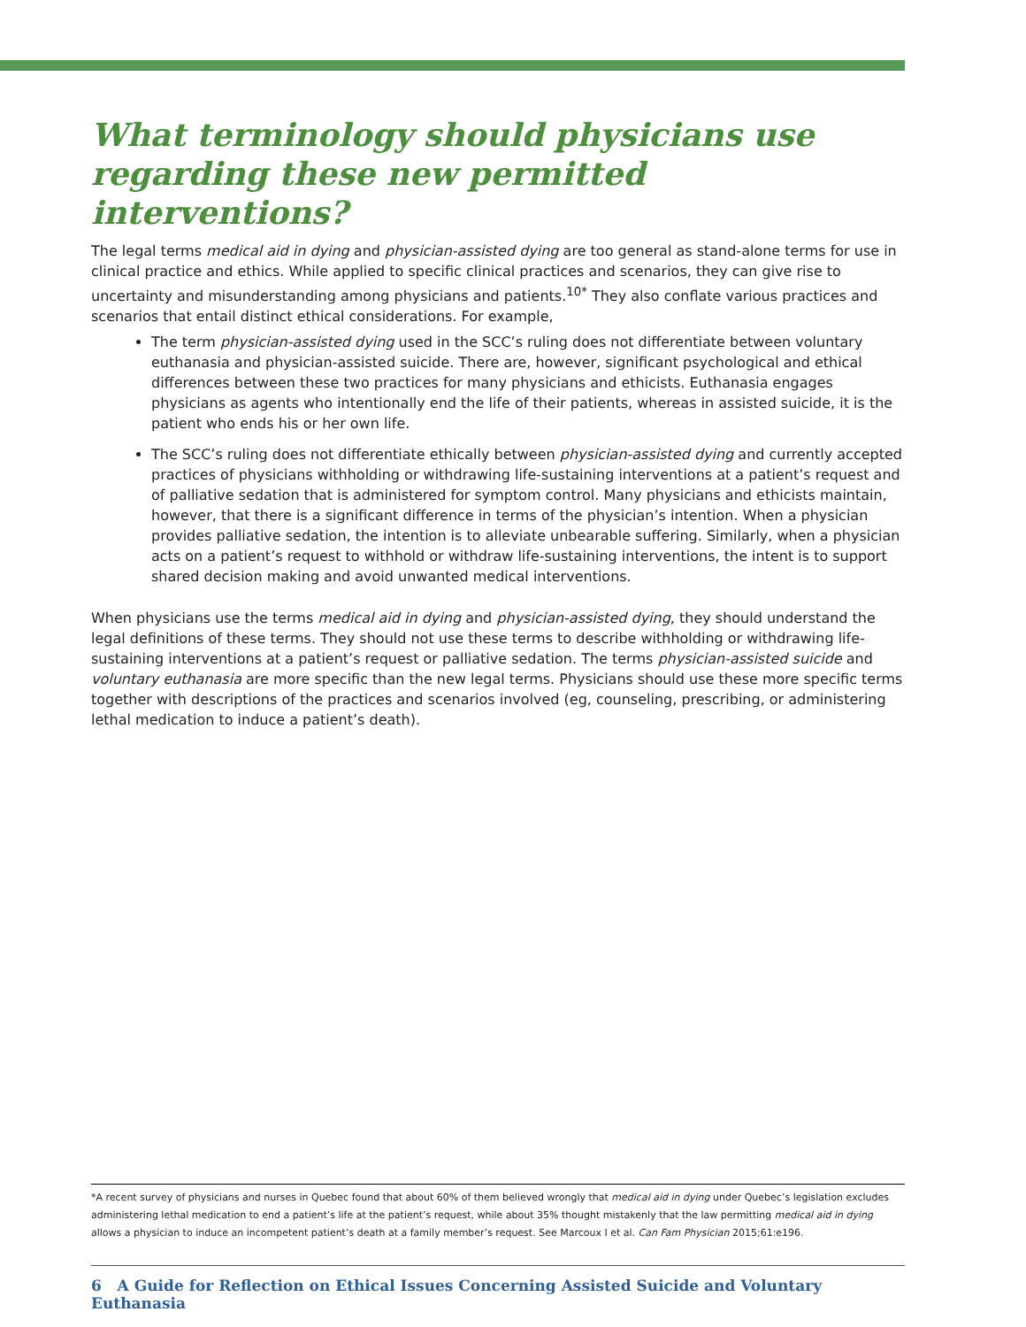What terminology should physicians use regarding these new permitted interventions?
The legal terms medical aid in dying and physician-assisted dying are too general as stand-alone terms for use in clinical practice and ethics. While applied to specific clinical practices and scenarios, they can give rise to uncertainty and misunderstanding among physicians and patients.<sup>10*</sup> They also conflate various practices and scenarios that entail distinct ethical considerations. For example,
The term physician-assisted dying used in the SCC’s ruling does not differentiate between voluntary euthanasia and physician-assisted suicide. There are, however, significant psychological and ethical differences between these two practices for many physicians and ethicists. Euthanasia engages physicians as agents who intentionally end the life of their patients, whereas in assisted suicide, it is the patient who ends his or her own life.
The SCC’s ruling does not differentiate ethically between physician-assisted dying and currently accepted practices of physicians withholding or withdrawing life-sustaining interventions at a patient’s request and of palliative sedation that is administered for symptom control. Many physicians and ethicists maintain, however, that there is a significant difference in terms of the physician’s intention. When a physician provides palliative sedation, the intention is to alleviate unbearable suffering. Similarly, when a physician acts on a patient’s request to withhold or withdraw life-sustaining interventions, the intent is to support shared decision making and avoid unwanted medical interventions.
When physicians use the terms medical aid in dying and physician-assisted dying, they should understand the legal definitions of these terms. They should not use these terms to describe withholding or withdrawing life-sustaining interventions at a patient’s request or palliative sedation. The terms physician-assisted suicide and voluntary euthanasia are more specific than the new legal terms. Physicians should use these more specific terms together with descriptions of the practices and scenarios involved (eg, counseling, prescribing, or administering lethal medication to induce a patient’s death).
*A recent survey of physicians and nurses in Quebec found that about 60% of them believed wrongly that medical aid in dying under Quebec’s legislation excludes administering lethal medication to end a patient’s life at the patient’s request, while about 35% thought mistakenly that the law permitting medical aid in dying allows a physician to induce an incompetent patient’s death at a family member’s request. See Marcoux I et al. Can Fam Physician 2015;61:e196.
6 A Guide for Reflection on Ethical Issues Concerning Assisted Suicide and Voluntary Euthanasia